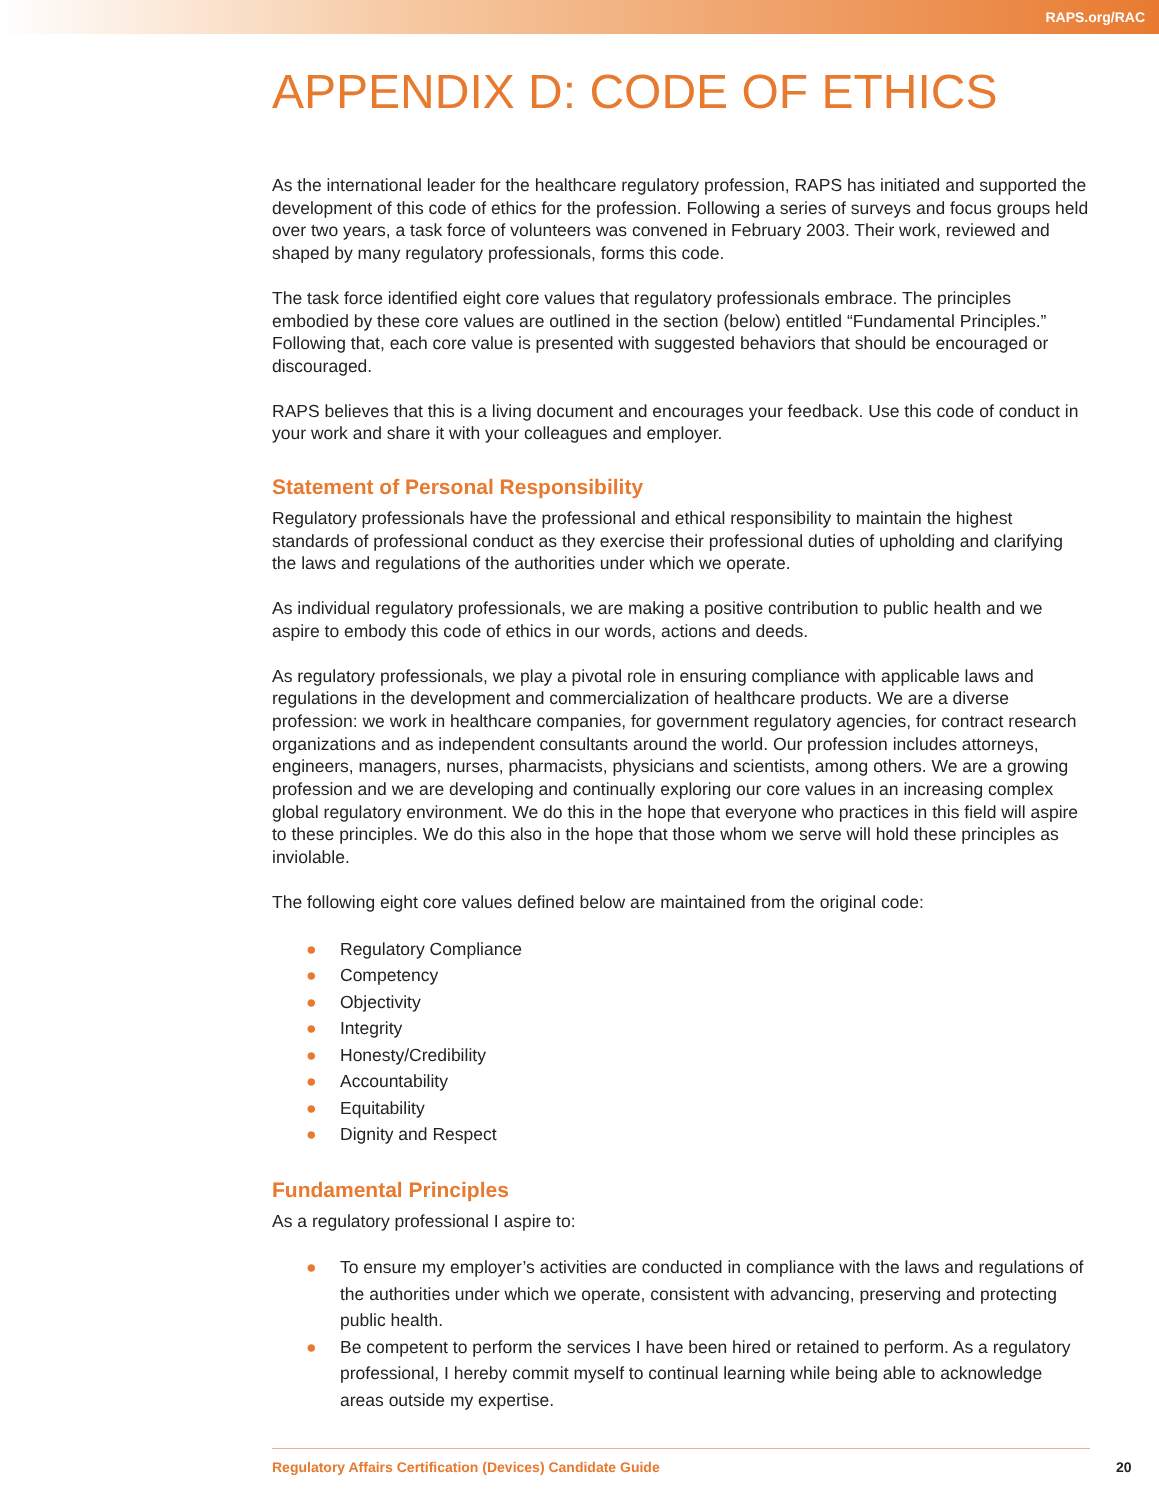RAPS.org/RAC
APPENDIX D: CODE OF ETHICS
As the international leader for the healthcare regulatory profession, RAPS has initiated and supported the development of this code of ethics for the profession. Following a series of surveys and focus groups held over two years, a task force of volunteers was convened in February 2003. Their work, reviewed and shaped by many regulatory professionals, forms this code.
The task force identified eight core values that regulatory professionals embrace. The principles embodied by these core values are outlined in the section (below) entitled “Fundamental Principles.” Following that, each core value is presented with suggested behaviors that should be encouraged or discouraged.
RAPS believes that this is a living document and encourages your feedback. Use this code of conduct in your work and share it with your colleagues and employer.
Statement of Personal Responsibility
Regulatory professionals have the professional and ethical responsibility to maintain the highest standards of professional conduct as they exercise their professional duties of upholding and clarifying the laws and regulations of the authorities under which we operate.
As individual regulatory professionals, we are making a positive contribution to public health and we aspire to embody this code of ethics in our words, actions and deeds.
As regulatory professionals, we play a pivotal role in ensuring compliance with applicable laws and regulations in the development and commercialization of healthcare products. We are a diverse profession: we work in healthcare companies, for government regulatory agencies, for contract research organizations and as independent consultants around the world. Our profession includes attorneys, engineers, managers, nurses, pharmacists, physicians and scientists, among others. We are a growing profession and we are developing and continually exploring our core values in an increasing complex global regulatory environment. We do this in the hope that everyone who practices in this field will aspire to these principles. We do this also in the hope that those whom we serve will hold these principles as inviolable.
The following eight core values defined below are maintained from the original code:
● Regulatory Compliance
● Competency
● Objectivity
● Integrity
● Honesty/Credibility
● Accountability
● Equitability
● Dignity and Respect
Fundamental Principles
As a regulatory professional I aspire to:
● To ensure my employer’s activities are conducted in compliance with the laws and regulations of the authorities under which we operate, consistent with advancing, preserving and protecting public health.
● Be competent to perform the services I have been hired or retained to perform. As a regulatory professional, I hereby commit myself to continual learning while being able to acknowledge areas outside my expertise.
Regulatory Affairs Certification (Devices) Candidate Guide
20